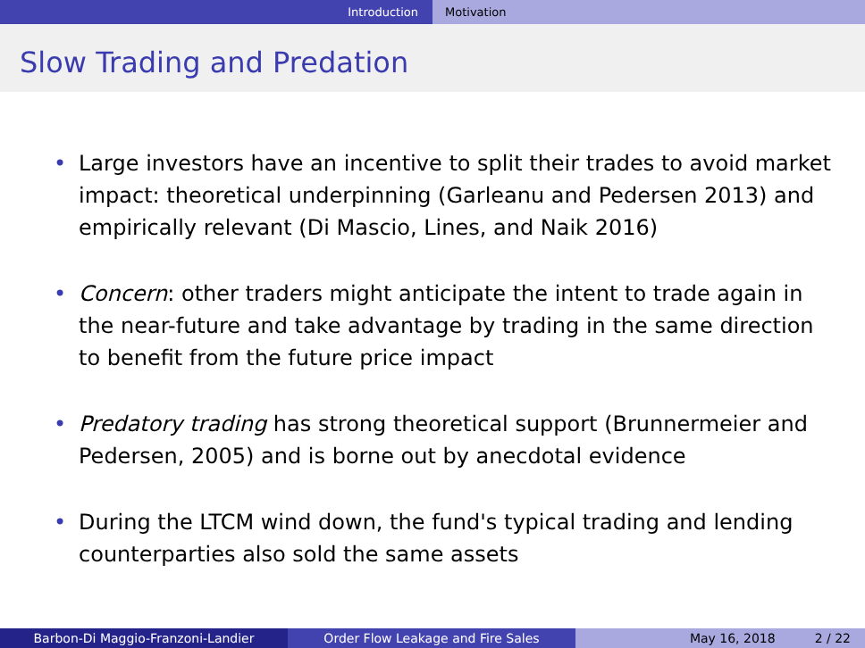Introduction Motivation
Slow Trading and Predation
• Large investors have an incentive to split their trades to avoid market impact: theoretical underpinning (Garleanu and Pedersen 2013) and empirically relevant (Di Mascio, Lines, and Naik 2016)
• Concern: other traders might anticipate the intent to trade again in the near-future and take advantage by trading in the same direction to benefit from the future price impact
• Predatory trading has strong theoretical support (Brunnermeier and Pedersen, 2005) and is borne out by anecdotal evidence
• During the LTCM wind down, the fund's typical trading and lending counterparties also sold the same assets
Barbon-Di Maggio-Franzoni-Landier Order Flow Leakage and Fire Sales May 16, 2018 2 / 22